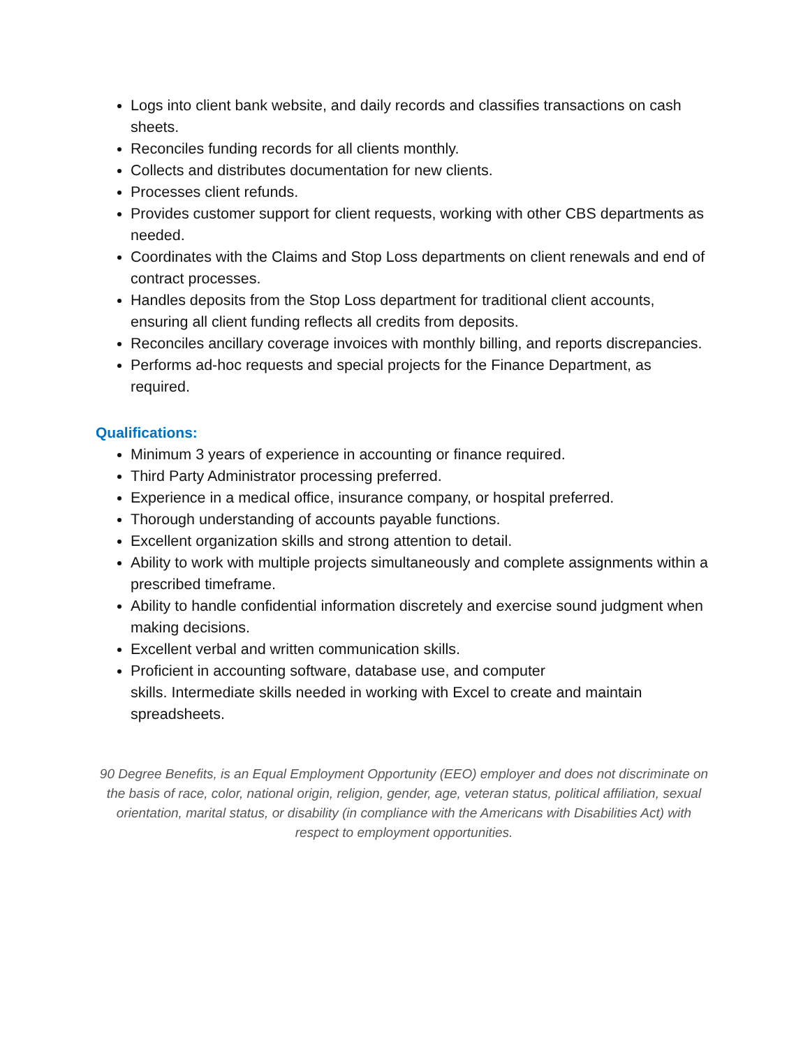Logs into client bank website, and daily records and classifies transactions on cash sheets.
Reconciles funding records for all clients monthly.
Collects and distributes documentation for new clients.
Processes client refunds.
Provides customer support for client requests, working with other CBS departments as needed.
Coordinates with the Claims and Stop Loss departments on client renewals and end of contract processes.
Handles deposits from the Stop Loss department for traditional client accounts, ensuring all client funding reflects all credits from deposits.
Reconciles ancillary coverage invoices with monthly billing, and reports discrepancies.
Performs ad-hoc requests and special projects for the Finance Department, as required.
Qualifications:
Minimum 3 years of experience in accounting or finance required.
Third Party Administrator processing preferred.
Experience in a medical office, insurance company, or hospital preferred.
Thorough understanding of accounts payable functions.
Excellent organization skills and strong attention to detail.
Ability to work with multiple projects simultaneously and complete assignments within a prescribed timeframe.
Ability to handle confidential information discretely and exercise sound judgment when making decisions.
Excellent verbal and written communication skills.
Proficient in accounting software, database use, and computer
skills. Intermediate skills needed in working with Excel to create and maintain spreadsheets.
90 Degree Benefits, is an Equal Employment Opportunity (EEO) employer and does not discriminate on the basis of race, color, national origin, religion, gender, age, veteran status, political affiliation, sexual orientation, marital status, or disability (in compliance with the Americans with Disabilities Act) with respect to employment opportunities.